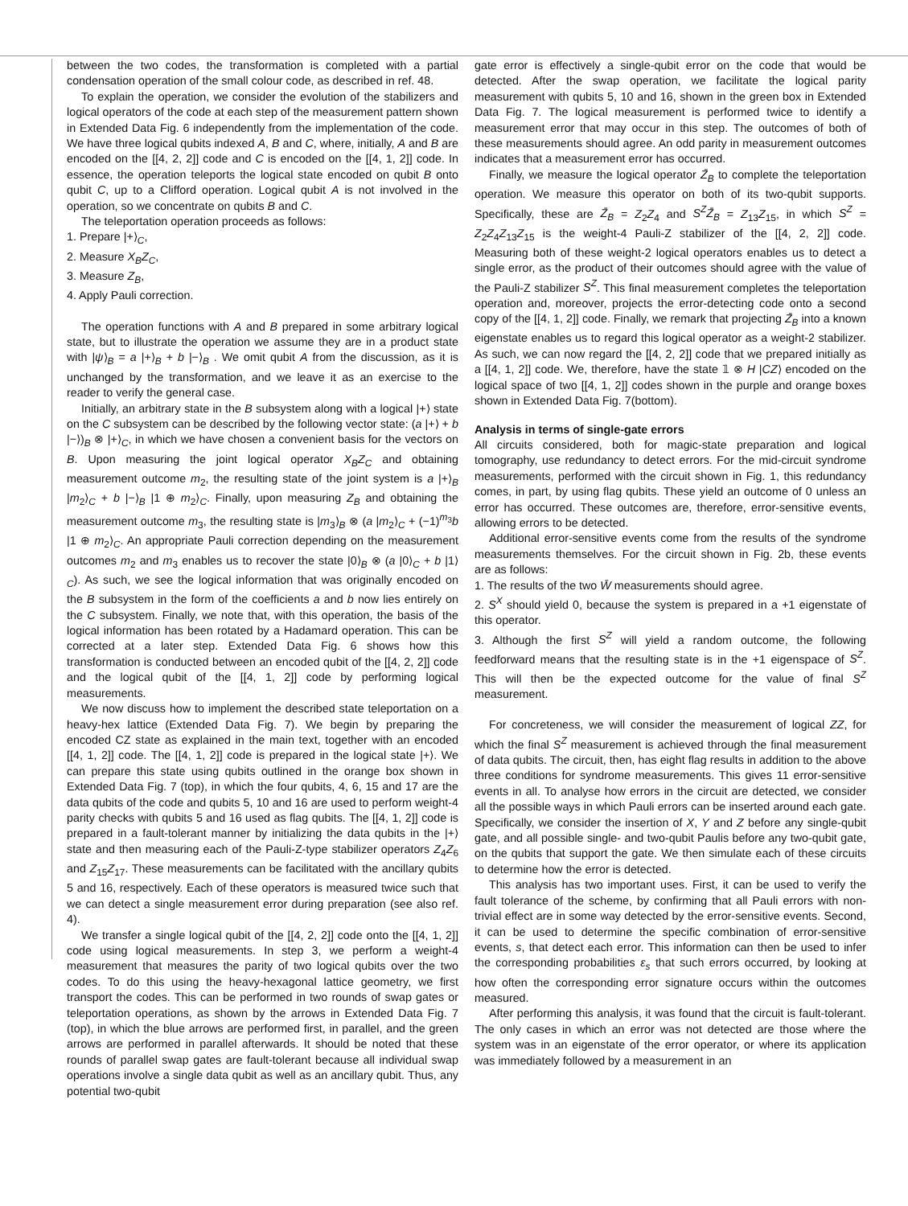between the two codes, the transformation is completed with a partial condensation operation of the small colour code, as described in ref. 48.
To explain the operation, we consider the evolution of the stabilizers and logical operators of the code at each step of the measurement pattern shown in Extended Data Fig. 6 independently from the implementation of the code. We have three logical qubits indexed A, B and C, where, initially, A and B are encoded on the [[4, 2, 2]] code and C is encoded on the [[4, 1, 2]] code. In essence, the operation teleports the logical state encoded on qubit B onto qubit C, up to a Clifford operation. Logical qubit A is not involved in the operation, so we concentrate on qubits B and C.
The teleportation operation proceeds as follows:
1. Prepare |+⟩<sub>C</sub>,
2. Measure X<sub>B</sub>Z<sub>C</sub>,
3. Measure Z<sub>B</sub>,
4. Apply Pauli correction.
The operation functions with A and B prepared in some arbitrary logical state, but to illustrate the operation we assume they are in a product state with |ψ⟩<sub>B</sub> = a |+⟩<sub>B</sub> + b |−⟩<sub>B</sub> . We omit qubit A from the discussion, as it is unchanged by the transformation, and we leave it as an exercise to the reader to verify the general case.
Initially, an arbitrary state in the B subsystem along with a logical |+⟩ state on the C subsystem can be described by the following vector state: (a |+⟩ + b |−⟩)<sub>B</sub> ⊗ |+⟩<sub>C</sub>, in which we have chosen a convenient basis for the vectors on B. Upon measuring the joint logical operator X<sub>B</sub>Z<sub>C</sub> and obtaining measurement outcome m<sub>2</sub>, the resulting state of the joint system is a |+⟩<sub>B</sub> |m<sub>2</sub>⟩<sub>C</sub> + b |−⟩<sub>B</sub> |1 ⊕ m<sub>2</sub>⟩<sub>C</sub>. Finally, upon measuring Z<sub>B</sub> and obtaining the measurement outcome m<sub>3</sub>, the resulting state is |m<sub>3</sub>⟩<sub>B</sub> ⊗ (a |m<sub>2</sub>⟩<sub>C</sub> + (−1)<sup>m<sub>3</sub></sup>b |1 ⊕ m<sub>2</sub>⟩<sub>C</sub>. An appropriate Pauli correction depending on the measurement outcomes m<sub>2</sub> and m<sub>3</sub> enables us to recover the state |0⟩<sub>B</sub> ⊗ (a |0⟩<sub>C</sub> + b |1⟩<sub>C</sub>). As such, we see the logical information that was originally encoded on the B subsystem in the form of the coefficients a and b now lies entirely on the C subsystem. Finally, we note that, with this operation, the basis of the logical information has been rotated by a Hadamard operation. This can be corrected at a later step. Extended Data Fig. 6 shows how this transformation is conducted between an encoded qubit of the [[4, 2, 2]] code and the logical qubit of the [[4, 1, 2]] code by performing logical measurements.
We now discuss how to implement the described state teleportation on a heavy-hex lattice (Extended Data Fig. 7). We begin by preparing the encoded CZ state as explained in the main text, together with an encoded [[4, 1, 2]] code. The [[4, 1, 2]] code is prepared in the logical state |+⟩. We can prepare this state using qubits outlined in the orange box shown in Extended Data Fig. 7 (top), in which the four qubits, 4, 6, 15 and 17 are the data qubits of the code and qubits 5, 10 and 16 are used to perform weight-4 parity checks with qubits 5 and 16 used as flag qubits. The [[4, 1, 2]] code is prepared in a fault-tolerant manner by initializing the data qubits in the |+⟩ state and then measuring each of the Pauli-Z-type stabilizer operators Z<sub>4</sub>Z<sub>6</sub> and Z<sub>15</sub>Z<sub>17</sub>. These measurements can be facilitated with the ancillary qubits 5 and 16, respectively. Each of these operators is measured twice such that we can detect a single measurement error during preparation (see also ref. 4).
We transfer a single logical qubit of the [[4, 2, 2]] code onto the [[4, 1, 2]] code using logical measurements. In step 3, we perform a weight-4 measurement that measures the parity of two logical qubits over the two codes. To do this using the heavy-hexagonal lattice geometry, we first transport the codes. This can be performed in two rounds of swap gates or teleportation operations, as shown by the arrows in Extended Data Fig. 7 (top), in which the blue arrows are performed first, in parallel, and the green arrows are performed in parallel afterwards. It should be noted that these rounds of parallel swap gates are fault-tolerant because all individual swap operations involve a single data qubit as well as an ancillary qubit. Thus, any potential two-qubit
gate error is effectively a single-qubit error on the code that would be detected. After the swap operation, we facilitate the logical parity measurement with qubits 5, 10 and 16, shown in the green box in Extended Data Fig. 7. The logical measurement is performed twice to identify a measurement error that may occur in this step. The outcomes of both of these measurements should agree. An odd parity in measurement outcomes indicates that a measurement error has occurred.
Finally, we measure the logical operator Z̄<sub>B</sub> to complete the teleportation operation. We measure this operator on both of its two-qubit supports. Specifically, these are Z̄<sub>B</sub> = Z<sub>2</sub>Z<sub>4</sub> and S<sup>Z</sup>Z̄<sub>B</sub> = Z<sub>13</sub>Z<sub>15</sub>, in which S<sup>Z</sup> = Z<sub>2</sub>Z<sub>4</sub>Z<sub>13</sub>Z<sub>15</sub> is the weight-4 Pauli-Z stabilizer of the [[4, 2, 2]] code. Measuring both of these weight-2 logical operators enables us to detect a single error, as the product of their outcomes should agree with the value of the Pauli-Z stabilizer S<sup>Z</sup>. This final measurement completes the teleportation operation and, moreover, projects the error-detecting code onto a second copy of the [[4, 1, 2]] code. Finally, we remark that projecting Z̄<sub>B</sub> into a known eigenstate enables us to regard this logical operator as a weight-2 stabilizer. As such, we can now regard the [[4, 2, 2]] code that we prepared initially as a [[4, 1, 2]] code. We, therefore, have the state 𝟙 ⊗ H |CZ⟩ encoded on the logical space of two [[4, 1, 2]] codes shown in the purple and orange boxes shown in Extended Data Fig. 7(bottom).
Analysis in terms of single-gate errors
All circuits considered, both for magic-state preparation and logical tomography, use redundancy to detect errors. For the mid-circuit syndrome measurements, performed with the circuit shown in Fig. 1, this redundancy comes, in part, by using flag qubits. These yield an outcome of 0 unless an error has occurred. These outcomes are, therefore, error-sensitive events, allowing errors to be detected.
Additional error-sensitive events come from the results of the syndrome measurements themselves. For the circuit shown in Fig. 2b, these events are as follows:
1. The results of the two W̄ measurements should agree.
2. S<sup>X</sup> should yield 0, because the system is prepared in a +1 eigenstate of this operator.
3. Although the first S<sup>Z</sup> will yield a random outcome, the following feedforward means that the resulting state is in the +1 eigenspace of S<sup>Z</sup>. This will then be the expected outcome for the value of final S<sup>Z</sup> measurement.
For concreteness, we will consider the measurement of logical ZZ, for which the final S<sup>Z</sup> measurement is achieved through the final measurement of data qubits. The circuit, then, has eight flag results in addition to the above three conditions for syndrome measurements. This gives 11 error-sensitive events in all. To analyse how errors in the circuit are detected, we consider all the possible ways in which Pauli errors can be inserted around each gate. Specifically, we consider the insertion of X, Y and Z before any single-qubit gate, and all possible single- and two-qubit Paulis before any two-qubit gate, on the qubits that support the gate. We then simulate each of these circuits to determine how the error is detected.
This analysis has two important uses. First, it can be used to verify the fault tolerance of the scheme, by confirming that all Pauli errors with non-trivial effect are in some way detected by the error-sensitive events. Second, it can be used to determine the specific combination of error-sensitive events, s, that detect each error. This information can then be used to infer the corresponding probabilities ε<sub>s</sub> that such errors occurred, by looking at how often the corresponding error signature occurs within the outcomes measured.
After performing this analysis, it was found that the circuit is fault-tolerant. The only cases in which an error was not detected are those where the system was in an eigenstate of the error operator, or where its application was immediately followed by a measurement in an